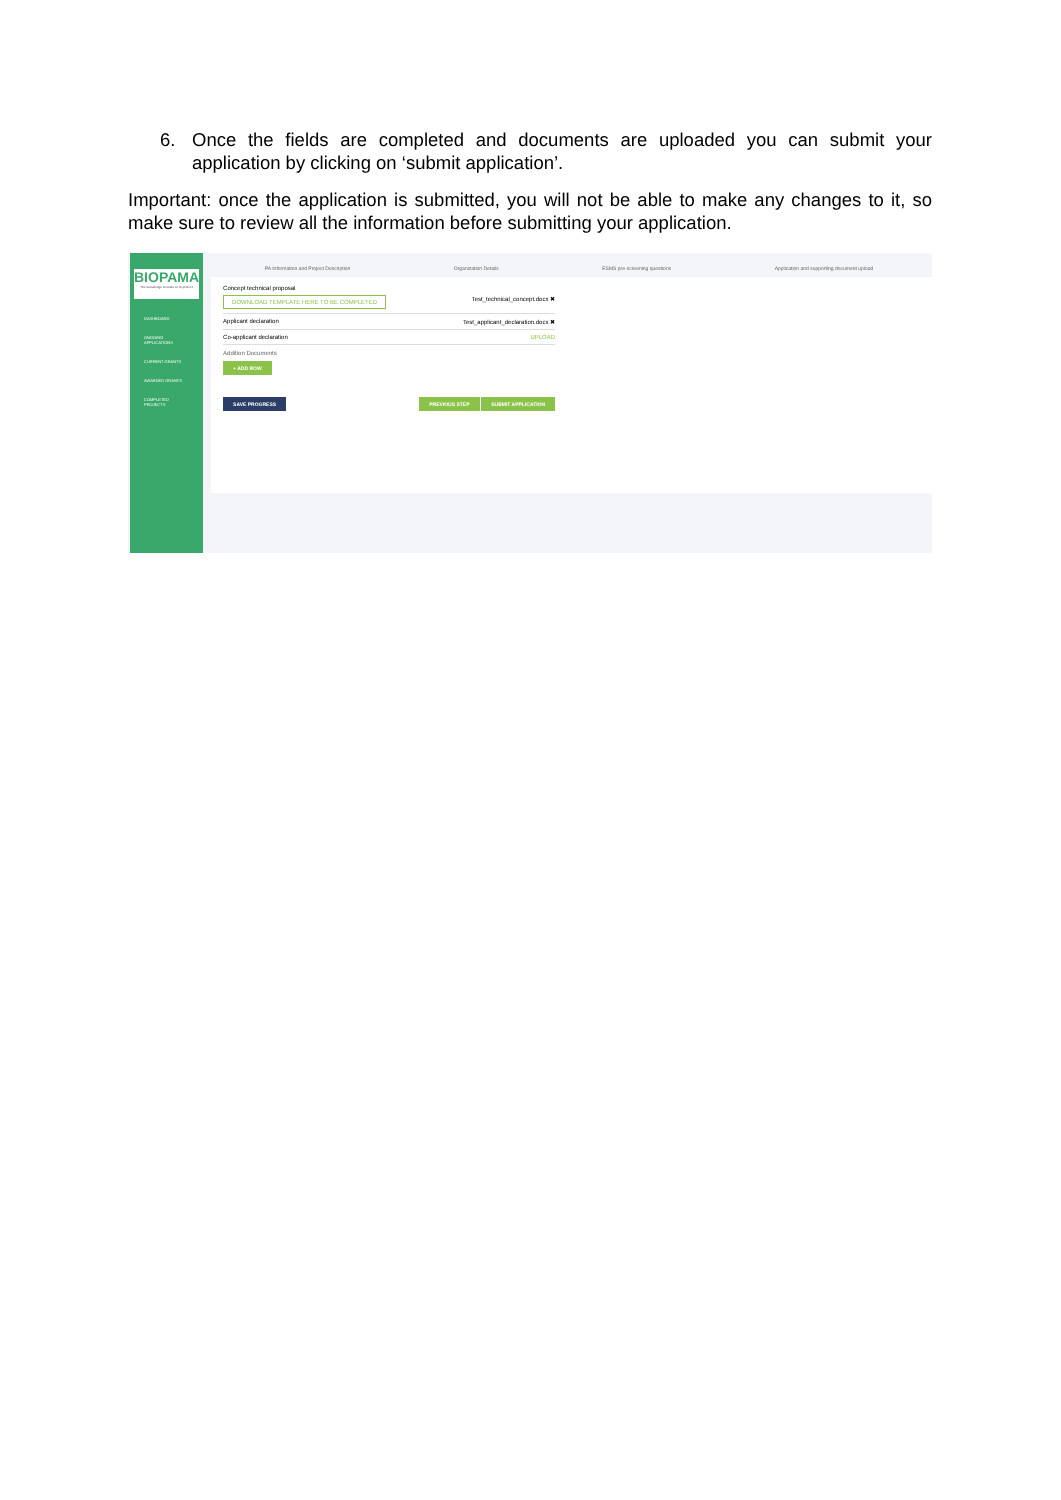6. Once the fields are completed and documents are uploaded you can submit your application by clicking on ‘submit application’.
Important: once the application is submitted, you will not be able to make any changes to it, so make sure to review all the information before submitting your application.
BIOPAMA
The knowledge to make or to protect
DASHBOARD
ONGOING APPLICATIONS
CURRENT GRANTS
AWARDED GRANTS
COMPLETED PROJECTS
PA Information and Project Description Organization Details ESMS pre-screening questions Application and supporting document upload
Concept technical proposal
DOWNLOAD TEMPLATE HERE TO BE COMPLETED Test_technical_concept.docx ✖
Applicant declaration Test_applicant_declaration.docx ✖
Co-applicant declaration UPLOAD
Addition Documents
+ ADD ROW
SAVE PROGRESS PREVIOUS STEP SUBMIT APPLICATION